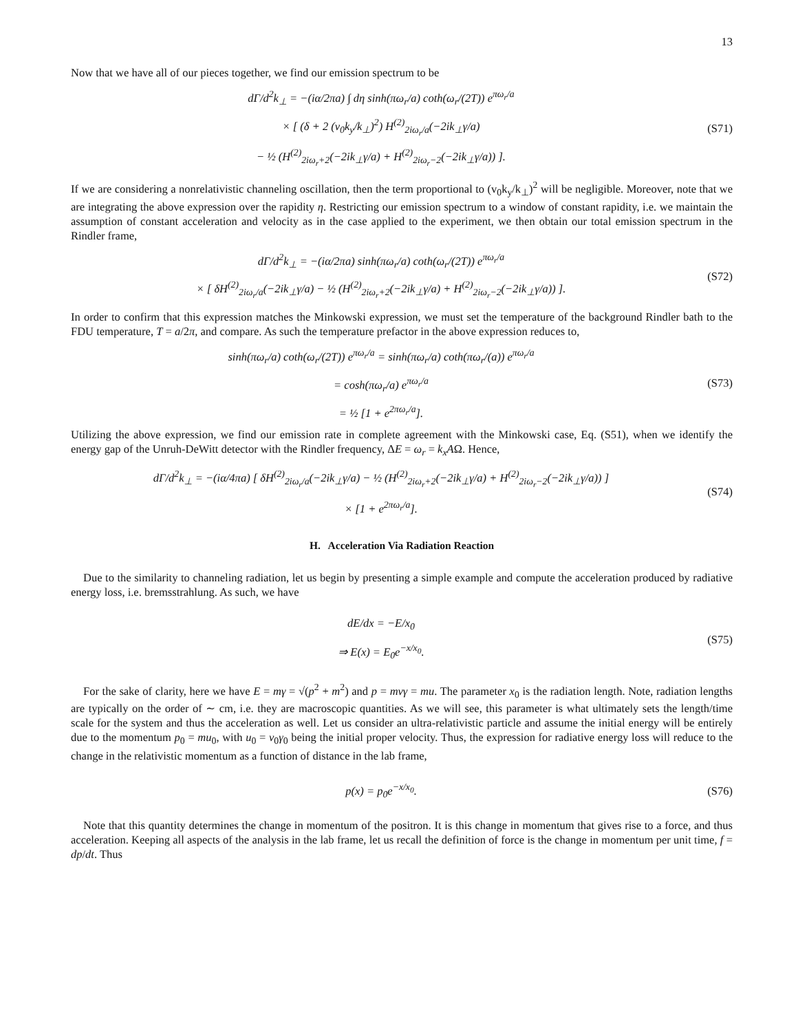13
Now that we have all of our pieces together, we find our emission spectrum to be
dΓ/d<sup>2</sup>k<sub>⊥</sub> = −(iα/2πa) ∫ dη sinh(πω<sub>r</sub>/a) coth(ω<sub>r</sub>/(2T)) e<sup>πω<sub>r</sub>/a</sup>
× [ (δ + 2 (v<sub>0</sub>k<sub>y</sub>/k<sub>⊥</sub>)<sup>2</sup>) H<sup>(2)</sup><sub>2iω<sub>r</sub>/a</sub>(−2ik<sub>⊥</sub>γ/a)
− ½ (H<sup>(2)</sup><sub>2iω<sub>r</sub>+2</sub>(−2ik<sub>⊥</sub>γ/a) + H<sup>(2)</sup><sub>2iω<sub>r</sub>−2</sub>(−2ik<sub>⊥</sub>γ/a)) ].
(S71)
If we are considering a nonrelativistic channeling oscillation, then the term proportional to (v<sub>0</sub>k<sub>y</sub>/k<sub>⊥</sub>)<sup>2</sup> will be negligible. Moreover, note that we are integrating the above expression over the rapidity η. Restricting our emission spectrum to a window of constant rapidity, i.e. we maintain the assumption of constant acceleration and velocity as in the case applied to the experiment, we then obtain our total emission spectrum in the Rindler frame,
dΓ/d<sup>2</sup>k<sub>⊥</sub> = −(iα/2πa) sinh(πω<sub>r</sub>/a) coth(ω<sub>r</sub>/(2T)) e<sup>πω<sub>r</sub>/a</sup>
× [ δH<sup>(2)</sup><sub>2iω<sub>r</sub>/a</sub>(−2ik<sub>⊥</sub>γ/a) − ½ (H<sup>(2)</sup><sub>2iω<sub>r</sub>+2</sub>(−2ik<sub>⊥</sub>γ/a) + H<sup>(2)</sup><sub>2iω<sub>r</sub>−2</sub>(−2ik<sub>⊥</sub>γ/a)) ].
(S72)
In order to confirm that this expression matches the Minkowski expression, we must set the temperature of the background Rindler bath to the FDU temperature, T = a/2π, and compare. As such the temperature prefactor in the above expression reduces to,
sinh(πω<sub>r</sub>/a) coth(ω<sub>r</sub>/(2T)) e<sup>πω<sub>r</sub>/a</sup> = sinh(πω<sub>r</sub>/a) coth(πω<sub>r</sub>/(a)) e<sup>πω<sub>r</sub>/a</sup>
= cosh(πω<sub>r</sub>/a) e<sup>πω<sub>r</sub>/a</sup>
= ½ [1 + e<sup>2πω<sub>r</sub>/a</sup>].
(S73)
Utilizing the above expression, we find our emission rate in complete agreement with the Minkowski case, Eq. (S51), when we identify the energy gap of the Unruh-DeWitt detector with the Rindler frequency, ΔE = ω<sub>r</sub> = k<sub>x</sub>AΩ. Hence,
dΓ/d<sup>2</sup>k<sub>⊥</sub> = −(iα/4πa) [ δH<sup>(2)</sup><sub>2iω<sub>r</sub>/a</sub>(−2ik<sub>⊥</sub>γ/a) − ½ (H<sup>(2)</sup><sub>2iω<sub>r</sub>+2</sub>(−2ik<sub>⊥</sub>γ/a) + H<sup>(2)</sup><sub>2iω<sub>r</sub>−2</sub>(−2ik<sub>⊥</sub>γ/a)) ]
× [1 + e<sup>2πω<sub>r</sub>/a</sup>].
(S74)
H. Acceleration Via Radiation Reaction
Due to the similarity to channeling radiation, let us begin by presenting a simple example and compute the acceleration produced by radiative energy loss, i.e. bremsstrahlung. As such, we have
dE/dx = −E/x<sub>0</sub>
⇒ E(x) = E<sub>0</sub>e<sup>−x/x<sub>0</sub></sup>.
(S75)
For the sake of clarity, here we have E = mγ = √(p<sup>2</sup> + m<sup>2</sup>) and p = mvγ = mu. The parameter x<sub>0</sub> is the radiation length. Note, radiation lengths are typically on the order of ∼ cm, i.e. they are macroscopic quantities. As we will see, this parameter is what ultimately sets the length/time scale for the system and thus the acceleration as well. Let us consider an ultra-relativistic particle and assume the initial energy will be entirely due to the momentum p<sub>0</sub> = mu<sub>0</sub>, with u<sub>0</sub> = v<sub>0</sub>γ<sub>0</sub> being the initial proper velocity. Thus, the expression for radiative energy loss will reduce to the change in the relativistic momentum as a function of distance in the lab frame,
p(x) = p<sub>0</sub>e<sup>−x/x<sub>0</sub></sup>.
(S76)
Note that this quantity determines the change in momentum of the positron. It is this change in momentum that gives rise to a force, and thus acceleration. Keeping all aspects of the analysis in the lab frame, let us recall the definition of force is the change in momentum per unit time, f = dp/dt. Thus